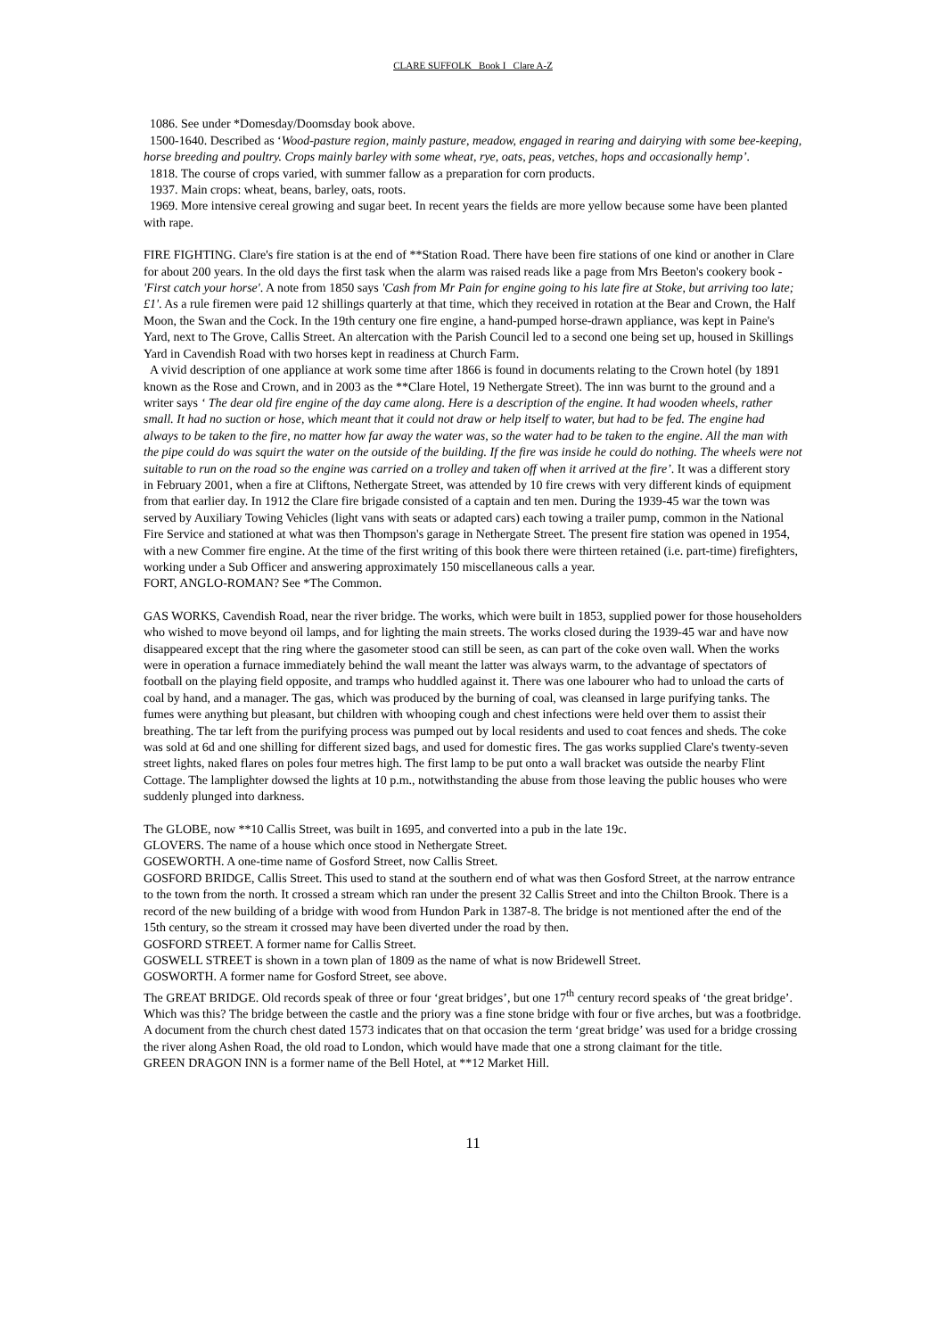CLARE SUFFOLK Book I Clare A-Z
1086. See under *Domesday/Doomsday book above.
1500-1640. Described as ‘Wood-pasture region, mainly pasture, meadow, engaged in rearing and dairying with some bee-keeping, horse breeding and poultry. Crops mainly barley with some wheat, rye, oats, peas, vetches, hops and occasionally hemp’.
1818. The course of crops varied, with summer fallow as a preparation for corn products.
1937. Main crops: wheat, beans, barley, oats, roots.
1969. More intensive cereal growing and sugar beet. In recent years the fields are more yellow because some have been planted with rape.
FIRE FIGHTING. Clare's fire station is at the end of **Station Road. There have been fire stations of one kind or another in Clare for about 200 years. In the old days the first task when the alarm was raised reads like a page from Mrs Beeton's cookery book - 'First catch your horse'. A note from 1850 says 'Cash from Mr Pain for engine going to his late fire at Stoke, but arriving too late; £1'. As a rule firemen were paid 12 shillings quarterly at that time, which they received in rotation at the Bear and Crown, the Half Moon, the Swan and the Cock. In the 19th century one fire engine, a hand-pumped horse-drawn appliance, was kept in Paine's Yard, next to The Grove, Callis Street. An altercation with the Parish Council led to a second one being set up, housed in Skillings Yard in Cavendish Road with two horses kept in readiness at Church Farm.
A vivid description of one appliance at work some time after 1866 is found in documents relating to the Crown hotel (by 1891 known as the Rose and Crown, and in 2003 as the **Clare Hotel, 19 Nethergate Street). The inn was burnt to the ground and a writer says ‘ The dear old fire engine of the day came along. Here is a description of the engine. It had wooden wheels, rather small. It had no suction or hose, which meant that it could not draw or help itself to water, but had to be fed. The engine had always to be taken to the fire, no matter how far away the water was, so the water had to be taken to the engine. All the man with the pipe could do was squirt the water on the outside of the building. If the fire was inside he could do nothing. The wheels were not suitable to run on the road so the engine was carried on a trolley and taken off when it arrived at the fire’. It was a different story in February 2001, when a fire at Cliftons, Nethergate Street, was attended by 10 fire crews with very different kinds of equipment from that earlier day. In 1912 the Clare fire brigade consisted of a captain and ten men. During the 1939-45 war the town was served by Auxiliary Towing Vehicles (light vans with seats or adapted cars) each towing a trailer pump, common in the National Fire Service and stationed at what was then Thompson's garage in Nethergate Street. The present fire station was opened in 1954, with a new Commer fire engine. At the time of the first writing of this book there were thirteen retained (i.e. part-time) firefighters, working under a Sub Officer and answering approximately 150 miscellaneous calls a year.
FORT, ANGLO-ROMAN? See *The Common.
GAS WORKS, Cavendish Road, near the river bridge. The works, which were built in 1853, supplied power for those householders who wished to move beyond oil lamps, and for lighting the main streets. The works closed during the 1939-45 war and have now disappeared except that the ring where the gasometer stood can still be seen, as can part of the coke oven wall. When the works were in operation a furnace immediately behind the wall meant the latter was always warm, to the advantage of spectators of football on the playing field opposite, and tramps who huddled against it. There was one labourer who had to unload the carts of coal by hand, and a manager. The gas, which was produced by the burning of coal, was cleansed in large purifying tanks. The fumes were anything but pleasant, but children with whooping cough and chest infections were held over them to assist their breathing. The tar left from the purifying process was pumped out by local residents and used to coat fences and sheds. The coke was sold at 6d and one shilling for different sized bags, and used for domestic fires. The gas works supplied Clare's twenty-seven street lights, naked flares on poles four metres high. The first lamp to be put onto a wall bracket was outside the nearby Flint Cottage. The lamplighter dowsed the lights at 10 p.m., notwithstanding the abuse from those leaving the public houses who were suddenly plunged into darkness.
The GLOBE, now **10 Callis Street, was built in 1695, and converted into a pub in the late 19c.
GLOVERS. The name of a house which once stood in Nethergate Street.
GOSEWORTH. A one-time name of Gosford Street, now Callis Street.
GOSFORD BRIDGE, Callis Street. This used to stand at the southern end of what was then Gosford Street, at the narrow entrance to the town from the north. It crossed a stream which ran under the present 32 Callis Street and into the Chilton Brook. There is a record of the new building of a bridge with wood from Hundon Park in 1387-8. The bridge is not mentioned after the end of the 15th century, so the stream it crossed may have been diverted under the road by then.
GOSFORD STREET. A former name for Callis Street.
GOSWELL STREET is shown in a town plan of 1809 as the name of what is now Bridewell Street.
GOSWORTH. A former name for Gosford Street, see above.
The GREAT BRIDGE. Old records speak of three or four ‘great bridges’, but one 17<sup>th</sup> century record speaks of ‘the great bridge’. Which was this? The bridge between the castle and the priory was a fine stone bridge with four or five arches, but was a footbridge. A document from the church chest dated 1573 indicates that on that occasion the term ‘great bridge’ was used for a bridge crossing the river along Ashen Road, the old road to London, which would have made that one a strong claimant for the title.
GREEN DRAGON INN is a former name of the Bell Hotel, at **12 Market Hill.
11